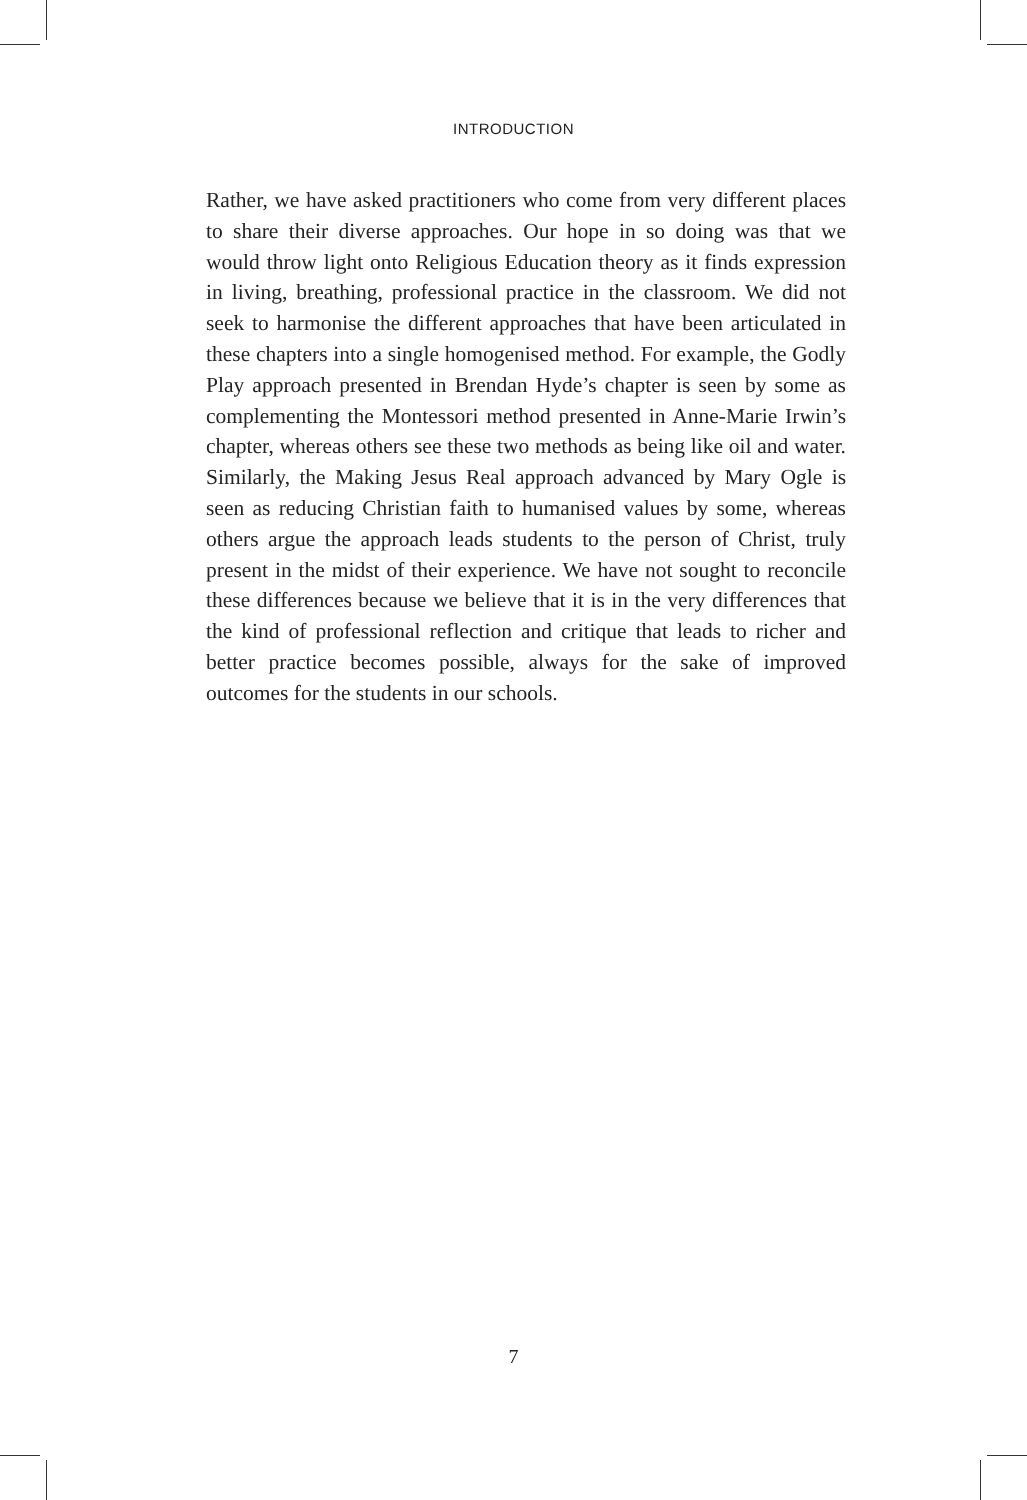INTRODUCTION
Rather, we have asked practitioners who come from very different places to share their diverse approaches. Our hope in so doing was that we would throw light onto Religious Education theory as it finds expression in living, breathing, professional practice in the classroom. We did not seek to harmonise the different approaches that have been articulated in these chapters into a single homogenised method. For example, the Godly Play approach presented in Brendan Hyde’s chapter is seen by some as complementing the Montessori method presented in Anne-Marie Irwin’s chapter, whereas others see these two methods as being like oil and water. Similarly, the Making Jesus Real approach advanced by Mary Ogle is seen as reducing Christian faith to humanised values by some, whereas others argue the approach leads students to the person of Christ, truly present in the midst of their experience. We have not sought to reconcile these differences because we believe that it is in the very differences that the kind of professional reflection and critique that leads to richer and better practice becomes possible, always for the sake of improved outcomes for the students in our schools.
7